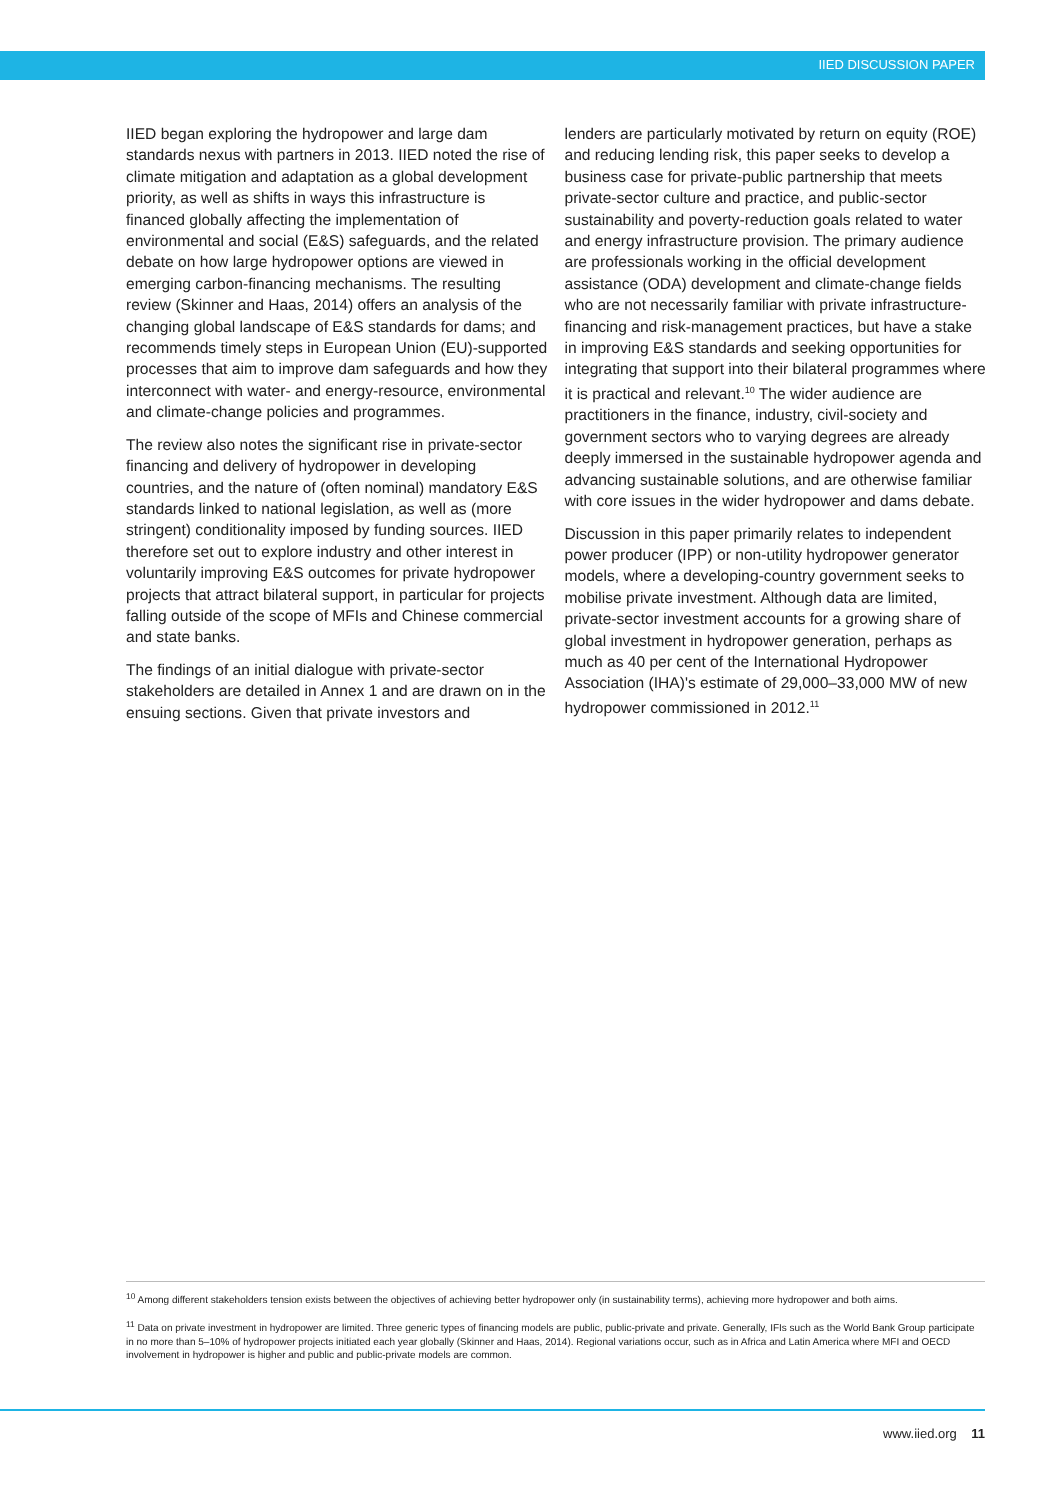IIED DISCUSSION PAPER
IIED began exploring the hydropower and large dam standards nexus with partners in 2013. IIED noted the rise of climate mitigation and adaptation as a global development priority, as well as shifts in ways this infrastructure is financed globally affecting the implementation of environmental and social (E&S) safeguards, and the related debate on how large hydropower options are viewed in emerging carbon-financing mechanisms. The resulting review (Skinner and Haas, 2014) offers an analysis of the changing global landscape of E&S standards for dams; and recommends timely steps in European Union (EU)-supported processes that aim to improve dam safeguards and how they interconnect with water- and energy-resource, environmental and climate-change policies and programmes.
The review also notes the significant rise in private-sector financing and delivery of hydropower in developing countries, and the nature of (often nominal) mandatory E&S standards linked to national legislation, as well as (more stringent) conditionality imposed by funding sources. IIED therefore set out to explore industry and other interest in voluntarily improving E&S outcomes for private hydropower projects that attract bilateral support, in particular for projects falling outside of the scope of MFIs and Chinese commercial and state banks.
The findings of an initial dialogue with private-sector stakeholders are detailed in Annex 1 and are drawn on in the ensuing sections. Given that private investors and
lenders are particularly motivated by return on equity (ROE) and reducing lending risk, this paper seeks to develop a business case for private-public partnership that meets private-sector culture and practice, and public-sector sustainability and poverty-reduction goals related to water and energy infrastructure provision. The primary audience are professionals working in the official development assistance (ODA) development and climate-change fields who are not necessarily familiar with private infrastructure-financing and risk-management practices, but have a stake in improving E&S standards and seeking opportunities for integrating that support into their bilateral programmes where it is practical and relevant.<sup>10</sup> The wider audience are practitioners in the finance, industry, civil-society and government sectors who to varying degrees are already deeply immersed in the sustainable hydropower agenda and advancing sustainable solutions, and are otherwise familiar with core issues in the wider hydropower and dams debate.
Discussion in this paper primarily relates to independent power producer (IPP) or non-utility hydropower generator models, where a developing-country government seeks to mobilise private investment. Although data are limited, private-sector investment accounts for a growing share of global investment in hydropower generation, perhaps as much as 40 per cent of the International Hydropower Association (IHA)'s estimate of 29,000–33,000 MW of new hydropower commissioned in 2012.<sup>11</sup>
<sup>10</sup> Among different stakeholders tension exists between the objectives of achieving better hydropower only (in sustainability terms), achieving more hydropower and both aims.
<sup>11</sup> Data on private investment in hydropower are limited. Three generic types of financing models are public, public-private and private. Generally, IFIs such as the World Bank Group participate in no more than 5–10% of hydropower projects initiated each year globally (Skinner and Haas, 2014). Regional variations occur, such as in Africa and Latin America where MFI and OECD involvement in hydropower is higher and public and public-private models are common.
www.iied.org 11